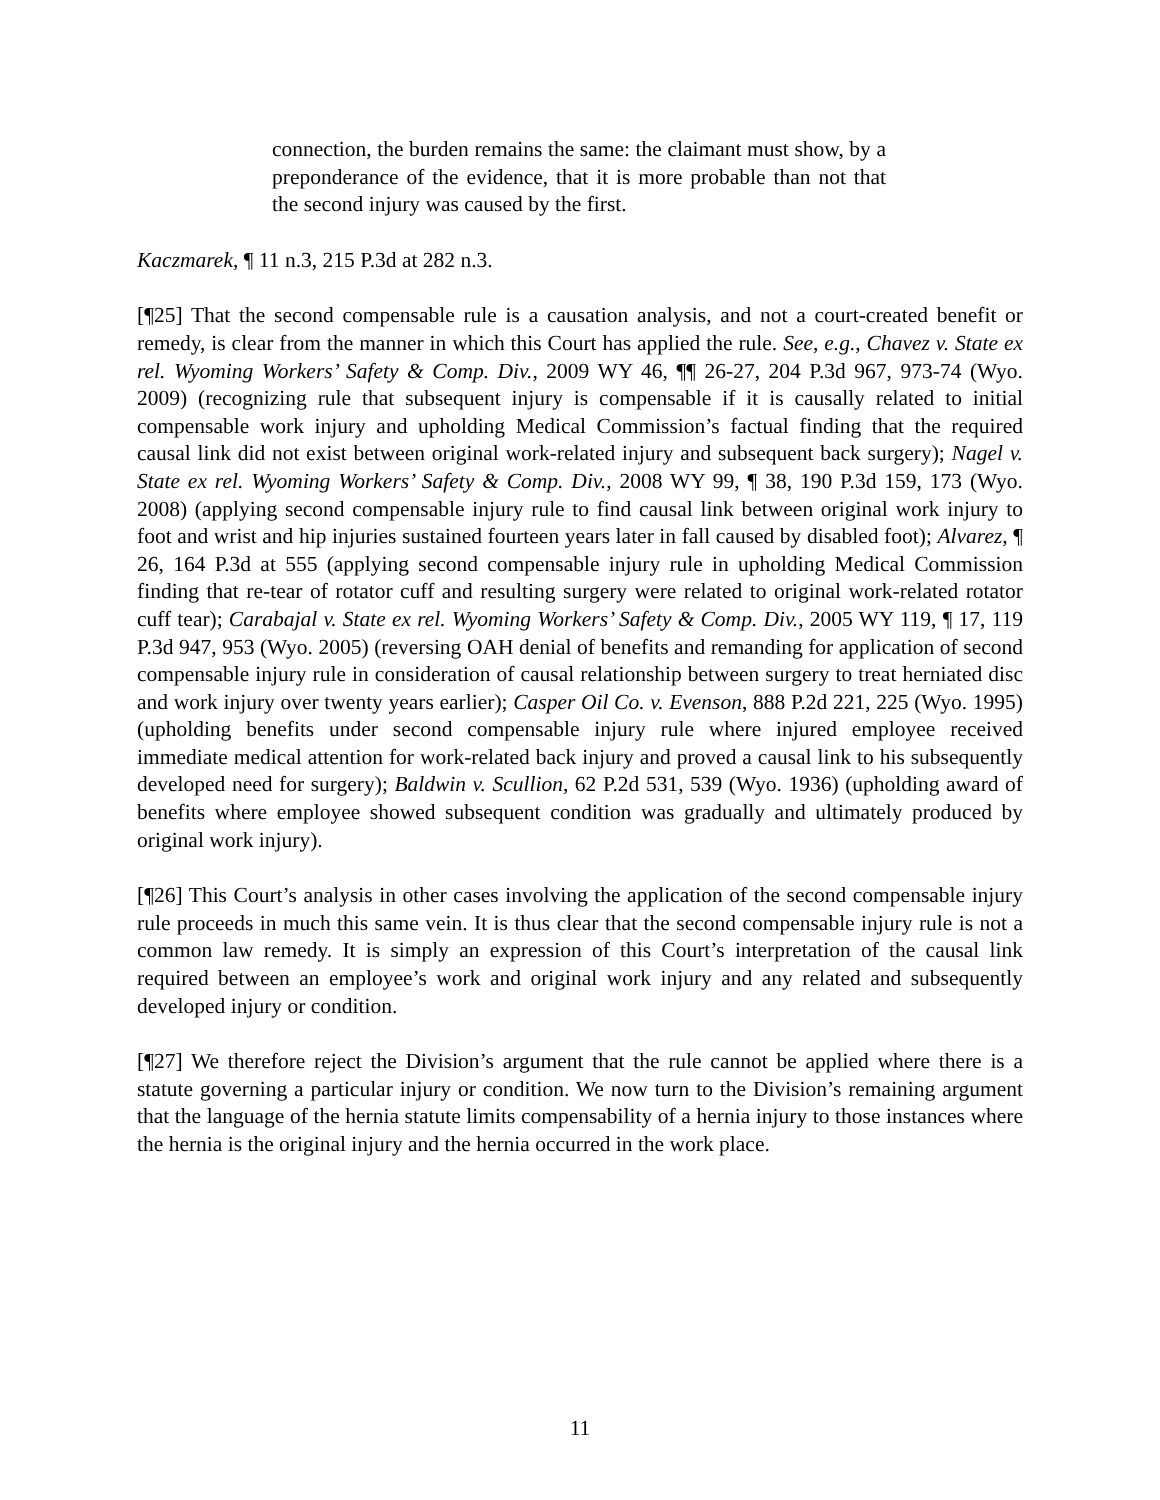connection, the burden remains the same: the claimant must show, by a preponderance of the evidence, that it is more probable than not that the second injury was caused by the first.
Kaczmarek, ¶ 11 n.3, 215 P.3d at 282 n.3.
[¶25] That the second compensable rule is a causation analysis, and not a court-created benefit or remedy, is clear from the manner in which this Court has applied the rule. See, e.g., Chavez v. State ex rel. Wyoming Workers’ Safety & Comp. Div., 2009 WY 46, ¶¶ 26-27, 204 P.3d 967, 973-74 (Wyo. 2009) (recognizing rule that subsequent injury is compensable if it is causally related to initial compensable work injury and upholding Medical Commission’s factual finding that the required causal link did not exist between original work-related injury and subsequent back surgery); Nagel v. State ex rel. Wyoming Workers’ Safety & Comp. Div., 2008 WY 99, ¶ 38, 190 P.3d 159, 173 (Wyo. 2008) (applying second compensable injury rule to find causal link between original work injury to foot and wrist and hip injuries sustained fourteen years later in fall caused by disabled foot); Alvarez, ¶ 26, 164 P.3d at 555 (applying second compensable injury rule in upholding Medical Commission finding that re-tear of rotator cuff and resulting surgery were related to original work-related rotator cuff tear); Carabajal v. State ex rel. Wyoming Workers’ Safety & Comp. Div., 2005 WY 119, ¶ 17, 119 P.3d 947, 953 (Wyo. 2005) (reversing OAH denial of benefits and remanding for application of second compensable injury rule in consideration of causal relationship between surgery to treat herniated disc and work injury over twenty years earlier); Casper Oil Co. v. Evenson, 888 P.2d 221, 225 (Wyo. 1995) (upholding benefits under second compensable injury rule where injured employee received immediate medical attention for work-related back injury and proved a causal link to his subsequently developed need for surgery); Baldwin v. Scullion, 62 P.2d 531, 539 (Wyo. 1936) (upholding award of benefits where employee showed subsequent condition was gradually and ultimately produced by original work injury).
[¶26] This Court’s analysis in other cases involving the application of the second compensable injury rule proceeds in much this same vein. It is thus clear that the second compensable injury rule is not a common law remedy. It is simply an expression of this Court’s interpretation of the causal link required between an employee’s work and original work injury and any related and subsequently developed injury or condition.
[¶27] We therefore reject the Division’s argument that the rule cannot be applied where there is a statute governing a particular injury or condition. We now turn to the Division’s remaining argument that the language of the hernia statute limits compensability of a hernia injury to those instances where the hernia is the original injury and the hernia occurred in the work place.
11